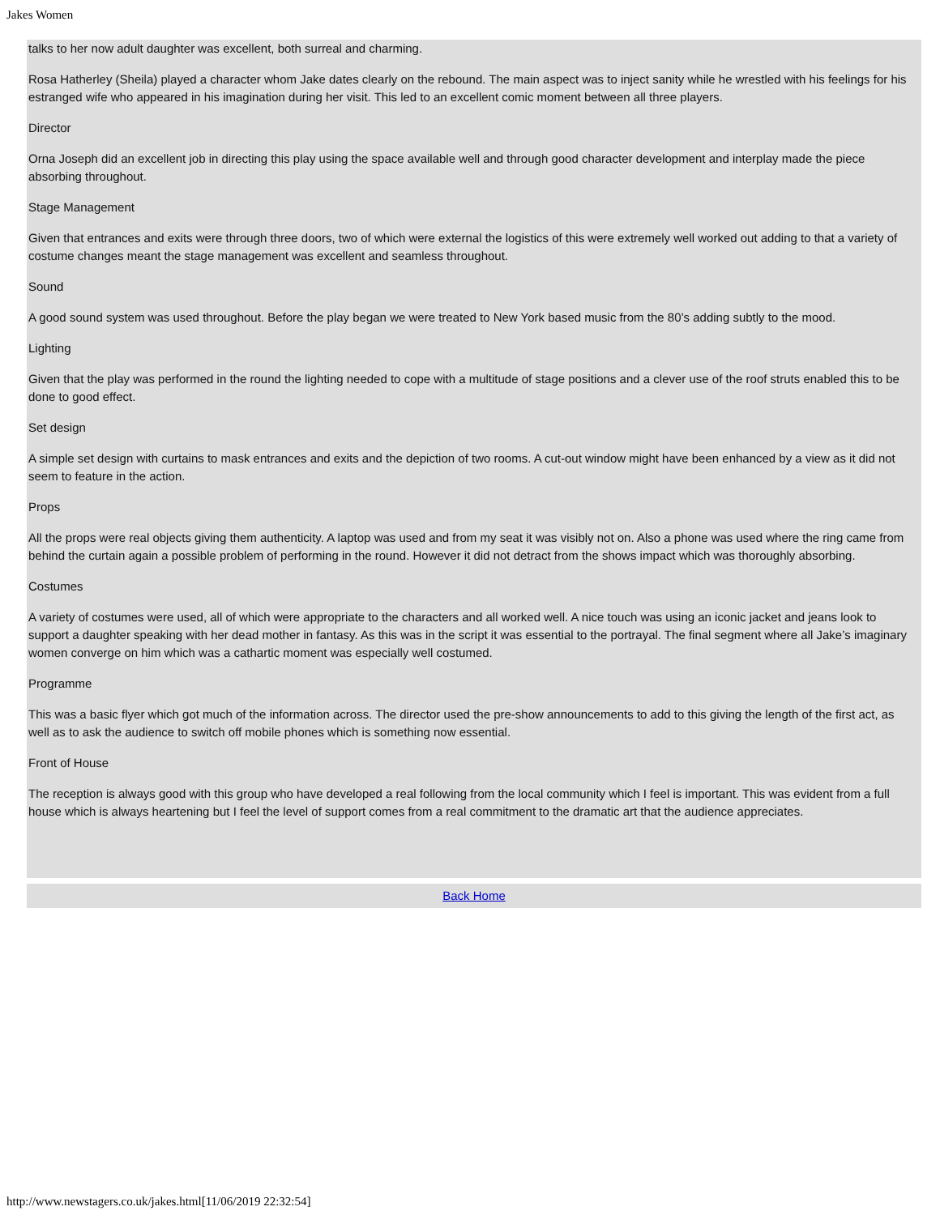Jakes Women
talks to her now adult daughter was excellent, both surreal and charming.
Rosa Hatherley (Sheila) played a character whom Jake dates clearly on the rebound. The main aspect was to inject sanity while he wrestled with his feelings for his estranged wife who appeared in his imagination during her visit. This led to an excellent comic moment between all three players.
Director
Orna Joseph did an excellent job in directing this play using the space available well and through good character development and interplay made the piece absorbing throughout.
Stage Management
Given that entrances and exits were through three doors, two of which were external the logistics of this were extremely well worked out adding to that a variety of costume changes meant the stage management was excellent and seamless throughout.
Sound
A good sound system was used throughout. Before the play began we were treated to New York based music from the 80’s adding subtly to the mood.
Lighting
Given that the play was performed in the round the lighting needed to cope with a multitude of stage positions and a clever use of the roof struts enabled this to be done to good effect.
Set design
A simple set design with curtains to mask entrances and exits and the depiction of two rooms. A cut-out window might have been enhanced by a view as it did not seem to feature in the action.
Props
All the props were real objects giving them authenticity. A laptop was used and from my seat it was visibly not on. Also a phone was used where the ring came from behind the curtain again a possible problem of performing in the round. However it did not detract from the shows impact which was thoroughly absorbing.
Costumes
A variety of costumes were used, all of which were appropriate to the characters and all worked well. A nice touch was using an iconic jacket and jeans look to support a daughter speaking with her dead mother in fantasy. As this was in the script it was essential to the portrayal. The final segment where all Jake’s imaginary women converge on him which was a cathartic moment was especially well costumed.
Programme
This was a basic flyer which got much of the information across. The director used the pre-show announcements to add to this giving the length of the first act, as well as to ask the audience to switch off mobile phones which is something now essential.
Front of House
The reception is always good with this group who have developed a real following from the local community which I feel is important. This was evident from a full house which is always heartening but I feel the level of support comes from a real commitment to the dramatic art that the audience appreciates.
Back Home
http://www.newstagers.co.uk/jakes.html[11/06/2019 22:32:54]